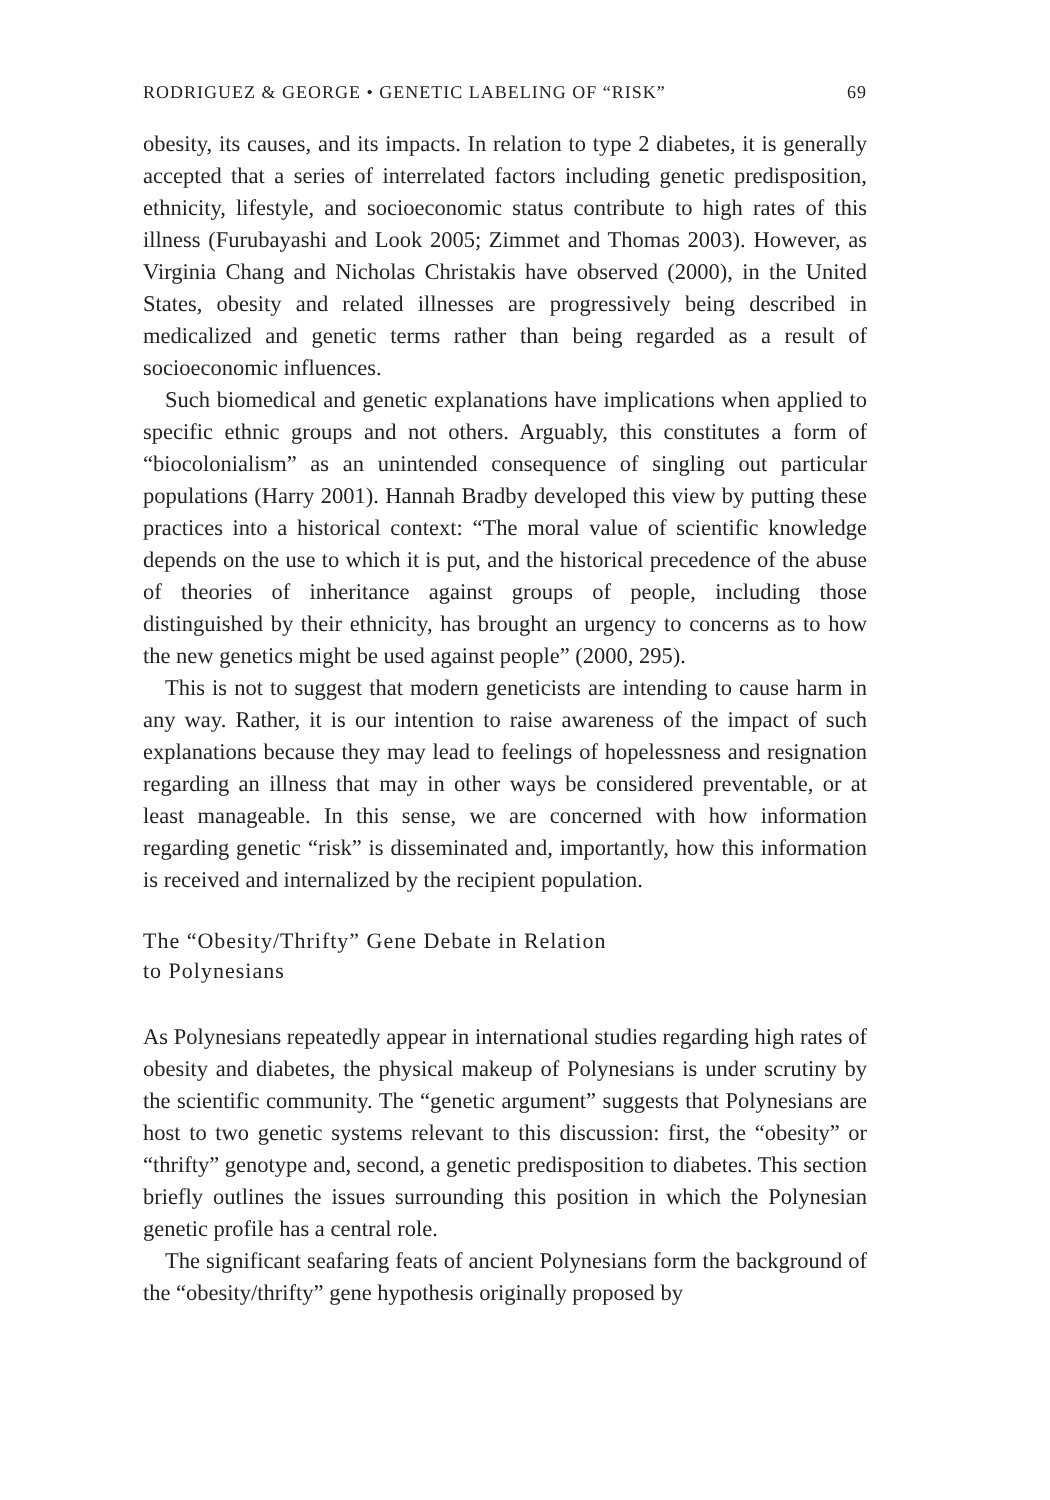RODRIGUEZ & GEORGE • GENETIC LABELING OF “RISK” 69
obesity, its causes, and its impacts. In relation to type 2 diabetes, it is generally accepted that a series of interrelated factors including genetic predisposition, ethnicity, lifestyle, and socioeconomic status contribute to high rates of this illness (Furubayashi and Look 2005; Zimmet and Thomas 2003). However, as Virginia Chang and Nicholas Christakis have observed (2000), in the United States, obesity and related illnesses are progressively being described in medicalized and genetic terms rather than being regarded as a result of socioeconomic influences.
Such biomedical and genetic explanations have implications when applied to specific ethnic groups and not others. Arguably, this constitutes a form of “biocolonialism” as an unintended consequence of singling out particular populations (Harry 2001). Hannah Bradby developed this view by putting these practices into a historical context: “The moral value of scientific knowledge depends on the use to which it is put, and the historical precedence of the abuse of theories of inheritance against groups of people, including those distinguished by their ethnicity, has brought an urgency to concerns as to how the new genetics might be used against people” (2000, 295).
This is not to suggest that modern geneticists are intending to cause harm in any way. Rather, it is our intention to raise awareness of the impact of such explanations because they may lead to feelings of hopelessness and resignation regarding an illness that may in other ways be considered preventable, or at least manageable. In this sense, we are concerned with how information regarding genetic “risk” is disseminated and, importantly, how this information is received and internalized by the recipient population.
The “Obesity/Thrifty” Gene Debate in Relation
to Polynesians
As Polynesians repeatedly appear in international studies regarding high rates of obesity and diabetes, the physical makeup of Polynesians is under scrutiny by the scientific community. The “genetic argument” suggests that Polynesians are host to two genetic systems relevant to this discussion: first, the “obesity” or “thrifty” genotype and, second, a genetic predisposition to diabetes. This section briefly outlines the issues surrounding this position in which the Polynesian genetic profile has a central role.
The significant seafaring feats of ancient Polynesians form the background of the “obesity/thrifty” gene hypothesis originally proposed by